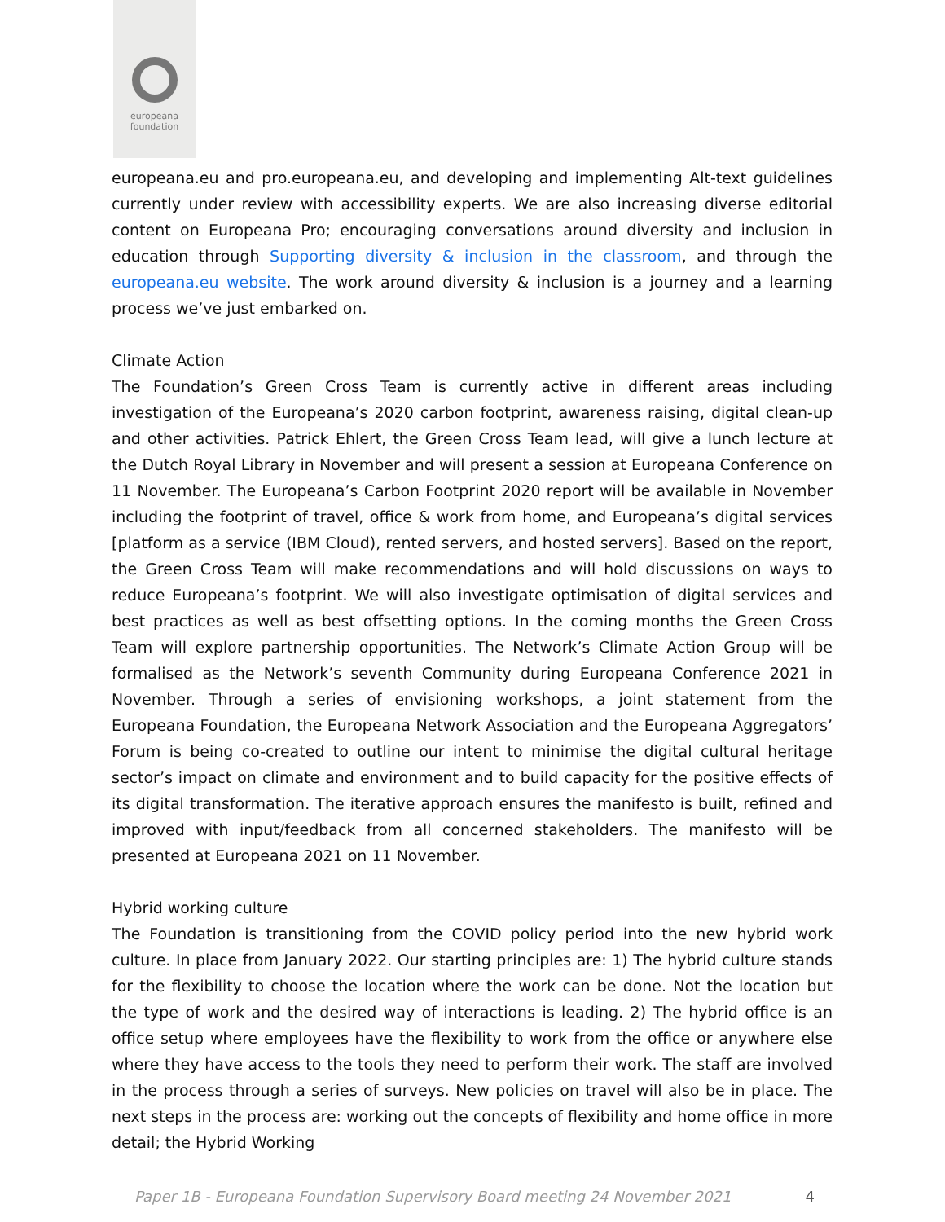europeana
foundation
europeana.eu and pro.europeana.eu, and developing and implementing Alt-text guidelines currently under review with accessibility experts. We are also increasing diverse editorial content on Europeana Pro; encouraging conversations around diversity and inclusion in education through Supporting diversity & inclusion in the classroom, and through the europeana.eu website. The work around diversity & inclusion is a journey and a learning process we’ve just embarked on.
Climate Action
The Foundation’s Green Cross Team is currently active in different areas including investigation of the Europeana’s 2020 carbon footprint, awareness raising, digital clean-up and other activities. Patrick Ehlert, the Green Cross Team lead, will give a lunch lecture at the Dutch Royal Library in November and will present a session at Europeana Conference on 11 November. The Europeana’s Carbon Footprint 2020 report will be available in November including the footprint of travel, office & work from home, and Europeana’s digital services [platform as a service (IBM Cloud), rented servers, and hosted servers]. Based on the report, the Green Cross Team will make recommendations and will hold discussions on ways to reduce Europeana’s footprint. We will also investigate optimisation of digital services and best practices as well as best offsetting options. In the coming months the Green Cross Team will explore partnership opportunities. The Network’s Climate Action Group will be formalised as the Network’s seventh Community during Europeana Conference 2021 in November. Through a series of envisioning workshops, a joint statement from the Europeana Foundation, the Europeana Network Association and the Europeana Aggregators’ Forum is being co-created to outline our intent to minimise the digital cultural heritage sector’s impact on climate and environment and to build capacity for the positive effects of its digital transformation. The iterative approach ensures the manifesto is built, refined and improved with input/feedback from all concerned stakeholders. The manifesto will be presented at Europeana 2021 on 11 November.
Hybrid working culture
The Foundation is transitioning from the COVID policy period into the new hybrid work culture. In place from January 2022. Our starting principles are: 1) The hybrid culture stands for the flexibility to choose the location where the work can be done. Not the location but the type of work and the desired way of interactions is leading. 2) The hybrid office is an office setup where employees have the flexibility to work from the office or anywhere else where they have access to the tools they need to perform their work. The staff are involved in the process through a series of surveys. New policies on travel will also be in place. The next steps in the process are: working out the concepts of flexibility and home office in more detail; the Hybrid Working
Paper 1B - Europeana Foundation Supervisory Board meeting 24 November 2021 4